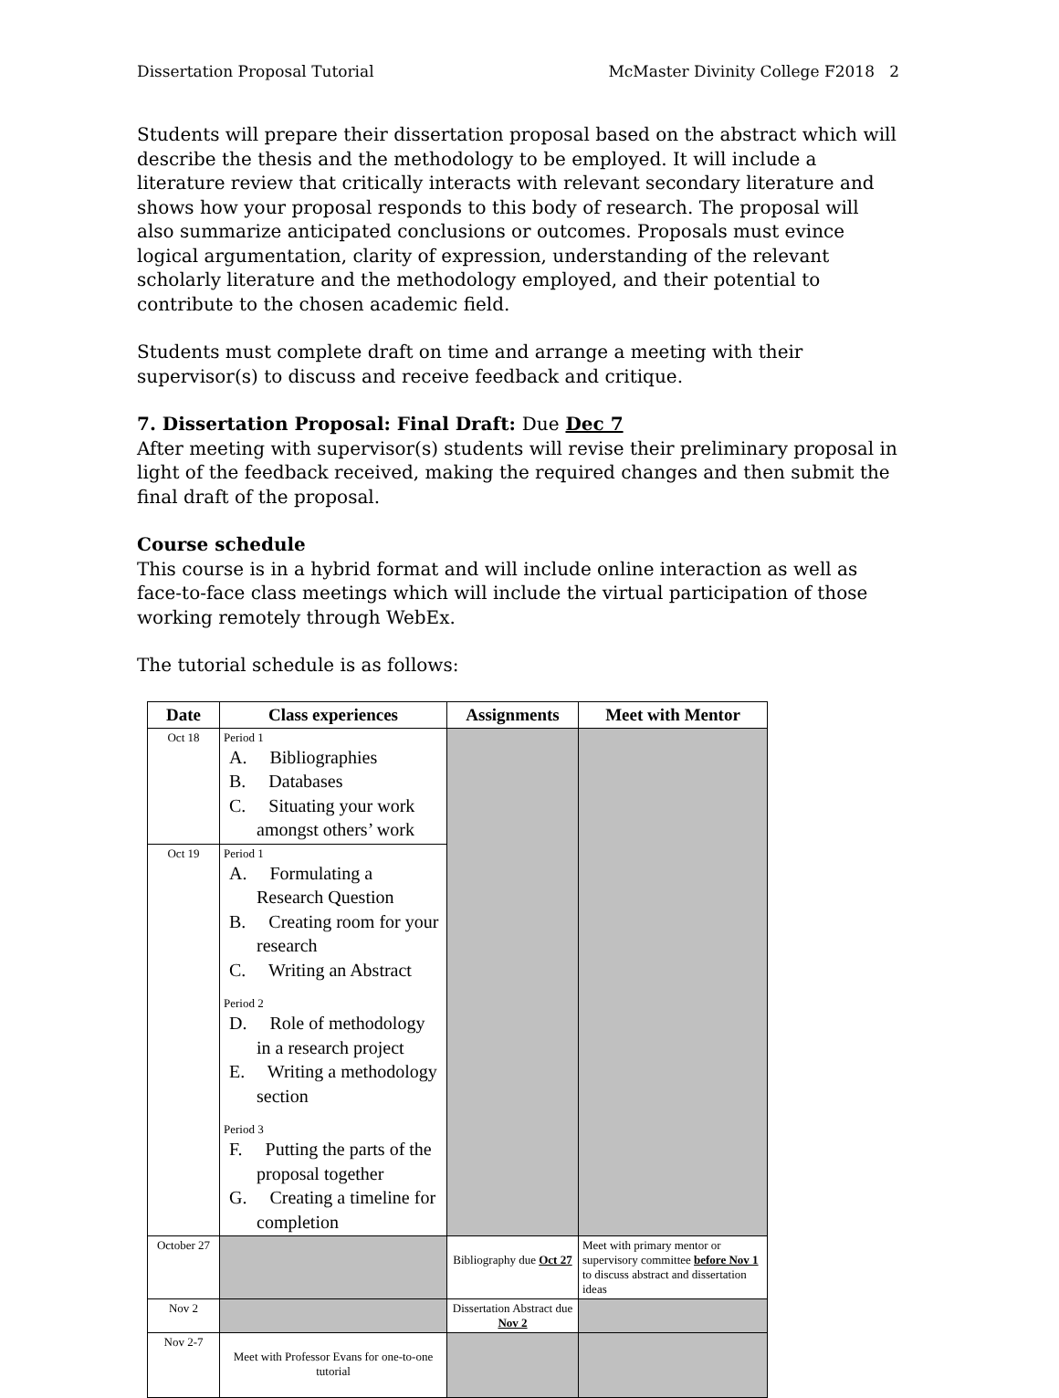Dissertation Proposal Tutorial McMaster Divinity College F2018 2
Students will prepare their dissertation proposal based on the abstract which will describe the thesis and the methodology to be employed. It will include a literature review that critically interacts with relevant secondary literature and shows how your proposal responds to this body of research. The proposal will also summarize anticipated conclusions or outcomes. Proposals must evince logical argumentation, clarity of expression, understanding of the relevant scholarly literature and the methodology employed, and their potential to contribute to the chosen academic field.
Students must complete draft on time and arrange a meeting with their supervisor(s) to discuss and receive feedback and critique.
7. Dissertation Proposal: Final Draft: Due Dec 7
After meeting with supervisor(s) students will revise their preliminary proposal in light of the feedback received, making the required changes and then submit the final draft of the proposal.
Course schedule
This course is in a hybrid format and will include online interaction as well as face-to-face class meetings which will include the virtual participation of those working remotely through WebEx.
The tutorial schedule is as follows:
| Date | Class experiences | Assignments | Meet with Mentor |
| --- | --- | --- | --- |
| Oct 18 | Period 1 A. Bibliographies B. Databases C. Situating your work amongst others’ work | | |
| Oct 19 | Period 1 A. Formulating a Research Question B. Creating room for your research C. Writing an Abstract Period 2 D. Role of methodology in a research project E. Writing a methodology section Period 3 F. Putting the parts of the proposal together G. Creating a timeline for completion | | |
| October 27 | | Bibliography due Oct 27 | Meet with primary mentor or supervisory committee before Nov 1 to discuss abstract and dissertation ideas |
| Nov 2 | | Dissertation Abstract due Nov 2 | |
| Nov 2-7 | Meet with Professor Evans for one-to-one tutorial | | |